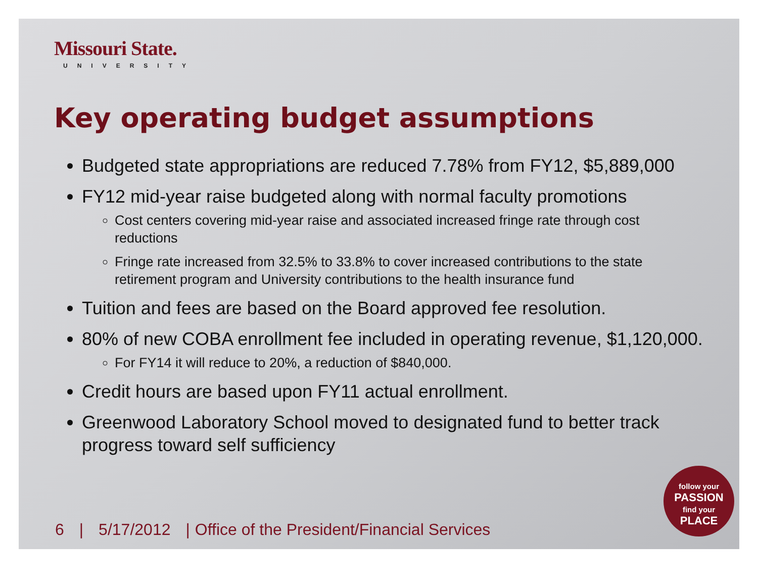Missouri State.
UNIVERSITY
Key operating budget assumptions
Budgeted state appropriations are reduced 7.78% from FY12, $5,889,000
FY12 mid-year raise budgeted along with normal faculty promotions
Cost centers covering mid-year raise and associated increased fringe rate through cost reductions
Fringe rate increased from 32.5% to 33.8% to cover increased contributions to the state retirement program and University contributions to the health insurance fund
Tuition and fees are based on the Board approved fee resolution.
80% of new COBA enrollment fee included in operating revenue, $1,120,000.
For FY14 it will reduce to 20%, a reduction of $840,000.
Credit hours are based upon FY11 actual enrollment.
Greenwood Laboratory School moved to designated fund to better track progress toward self sufficiency
6 | 5/17/2012 | Office of the President/Financial Services
follow your
PASSION
find your
PLACE